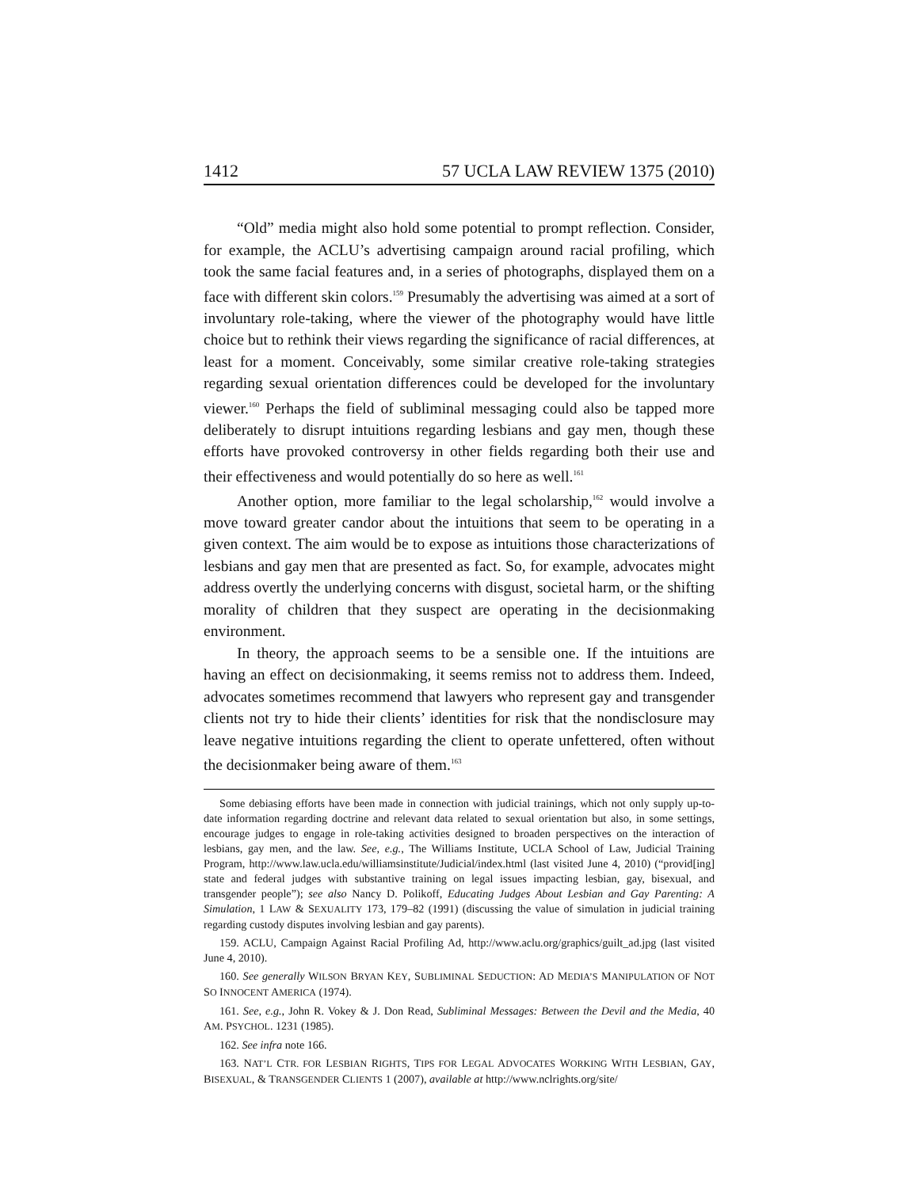1412 57 UCLA LAW REVIEW 1375 (2010)
“Old” media might also hold some potential to prompt reflection. Consider, for example, the ACLU’s advertising campaign around racial profiling, which took the same facial features and, in a series of photographs, displayed them on a face with different skin colors.<sup>159</sup> Presumably the advertising was aimed at a sort of involuntary role-taking, where the viewer of the photography would have little choice but to rethink their views regarding the significance of racial differences, at least for a moment. Conceivably, some similar creative role-taking strategies regarding sexual orientation differences could be developed for the involuntary viewer.<sup>160</sup> Perhaps the field of subliminal messaging could also be tapped more deliberately to disrupt intuitions regarding lesbians and gay men, though these efforts have provoked controversy in other fields regarding both their use and their effectiveness and would potentially do so here as well.<sup>161</sup>
Another option, more familiar to the legal scholarship,<sup>162</sup> would involve a move toward greater candor about the intuitions that seem to be operating in a given context. The aim would be to expose as intuitions those characterizations of lesbians and gay men that are presented as fact. So, for example, advocates might address overtly the underlying concerns with disgust, societal harm, or the shifting morality of children that they suspect are operating in the decisionmaking environment.
In theory, the approach seems to be a sensible one. If the intuitions are having an effect on decisionmaking, it seems remiss not to address them. Indeed, advocates sometimes recommend that lawyers who represent gay and transgender clients not try to hide their clients’ identities for risk that the nondisclosure may leave negative intuitions regarding the client to operate unfettered, often without the decisionmaker being aware of them.<sup>163</sup>
Some debiasing efforts have been made in connection with judicial trainings, which not only supply up-to-date information regarding doctrine and relevant data related to sexual orientation but also, in some settings, encourage judges to engage in role-taking activities designed to broaden perspectives on the interaction of lesbians, gay men, and the law. See, e.g., The Williams Institute, UCLA School of Law, Judicial Training Program, http://www.law.ucla.edu/williamsinstitute/Judicial/index.html (last visited June 4, 2010) (“provid[ing] state and federal judges with substantive training on legal issues impacting lesbian, gay, bisexual, and transgender people”); see also Nancy D. Polikoff, Educating Judges About Lesbian and Gay Parenting: A Simulation, 1 LAW & SEXUALITY 173, 179–82 (1991) (discussing the value of simulation in judicial training regarding custody disputes involving lesbian and gay parents).
159. ACLU, Campaign Against Racial Profiling Ad, http://www.aclu.org/graphics/guilt_ad.jpg (last visited June 4, 2010).
160. See generally WILSON BRYAN KEY, SUBLIMINAL SEDUCTION: AD MEDIA’S MANIPULATION OF NOT SO INNOCENT AMERICA (1974).
161. See, e.g., John R. Vokey & J. Don Read, Subliminal Messages: Between the Devil and the Media, 40 AM. PSYCHOL. 1231 (1985).
162. See infra note 166.
163. NAT’L CTR. FOR LESBIAN RIGHTS, TIPS FOR LEGAL ADVOCATES WORKING WITH LESBIAN, GAY, BISEXUAL, & TRANSGENDER CLIENTS 1 (2007), available at http://www.nclrights.org/site/